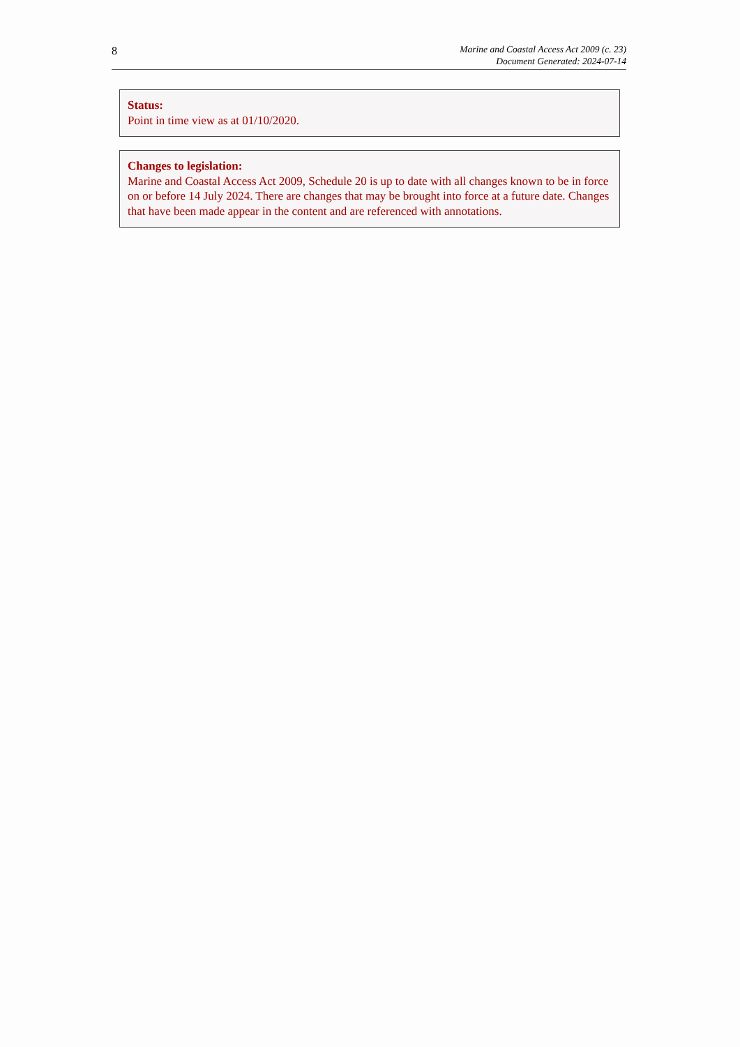8
Marine and Coastal Access Act 2009 (c. 23)
Document Generated: 2024-07-14
Status:
Point in time view as at 01/10/2020.
Changes to legislation:
Marine and Coastal Access Act 2009, Schedule 20 is up to date with all changes known to be in force on or before 14 July 2024. There are changes that may be brought into force at a future date. Changes that have been made appear in the content and are referenced with annotations.